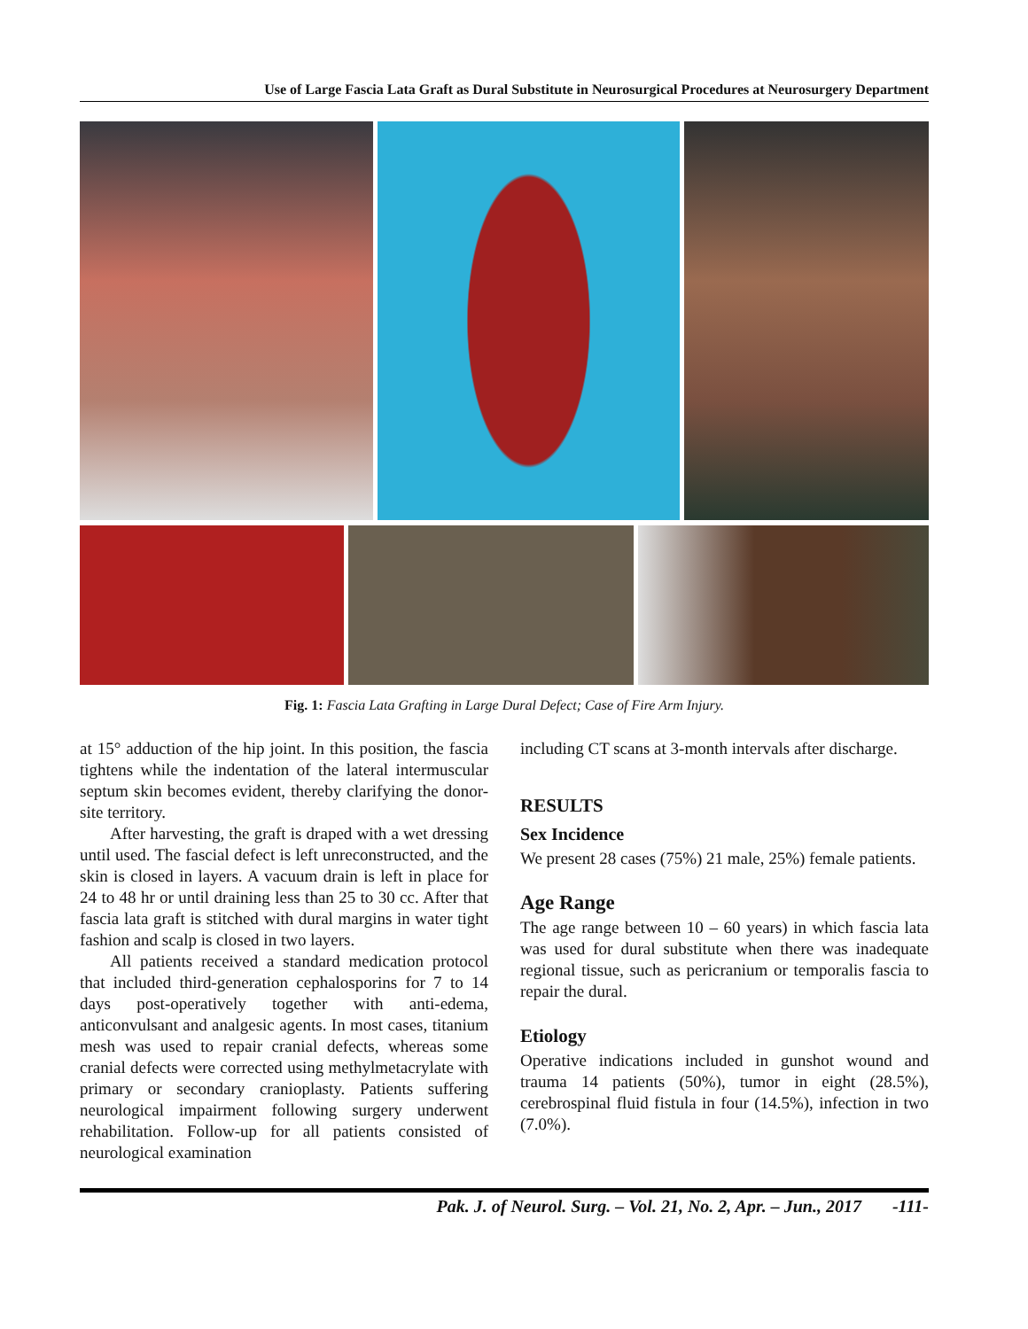Use of Large Fascia Lata Graft as Dural Substitute in Neurosurgical Procedures at Neurosurgery Department
Fig. 1: Fascia Lata Grafting in Large Dural Defect; Case of Fire Arm Injury.
at 15° adduction of the hip joint. In this position, the fascia tightens while the indentation of the lateral intermuscular septum skin becomes evident, thereby clarifying the donor-site territory.
After harvesting, the graft is draped with a wet dressing until used. The fascial defect is left unreconstructed, and the skin is closed in layers. A vacuum drain is left in place for 24 to 48 hr or until draining less than 25 to 30 cc. After that fascia lata graft is stitched with dural margins in water tight fashion and scalp is closed in two layers.
All patients received a standard medication protocol that included third-generation cephalosporins for 7 to 14 days post-operatively together with anti-edema, anticonvulsant and analgesic agents. In most cases, titanium mesh was used to repair cranial defects, whereas some cranial defects were corrected using methylmetacrylate with primary or secondary cranioplasty. Patients suffering neurological impairment following surgery underwent rehabilitation. Follow-up for all patients consisted of neurological examination
including CT scans at 3-month intervals after discharge.
RESULTS
Sex Incidence
We present 28 cases (75%) 21 male, 25%) female patients.
Age Range
The age range between 10 – 60 years) in which fascia lata was used for dural substitute when there was inadequate regional tissue, such as pericranium or temporalis fascia to repair the dural.
Etiology
Operative indications included in gunshot wound and trauma 14 patients (50%), tumor in eight (28.5%), cerebrospinal fluid fistula in four (14.5%), infection in two (7.0%).
Pak. J. of Neurol. Surg. – Vol. 21, No. 2, Apr. – Jun., 2017 -111-